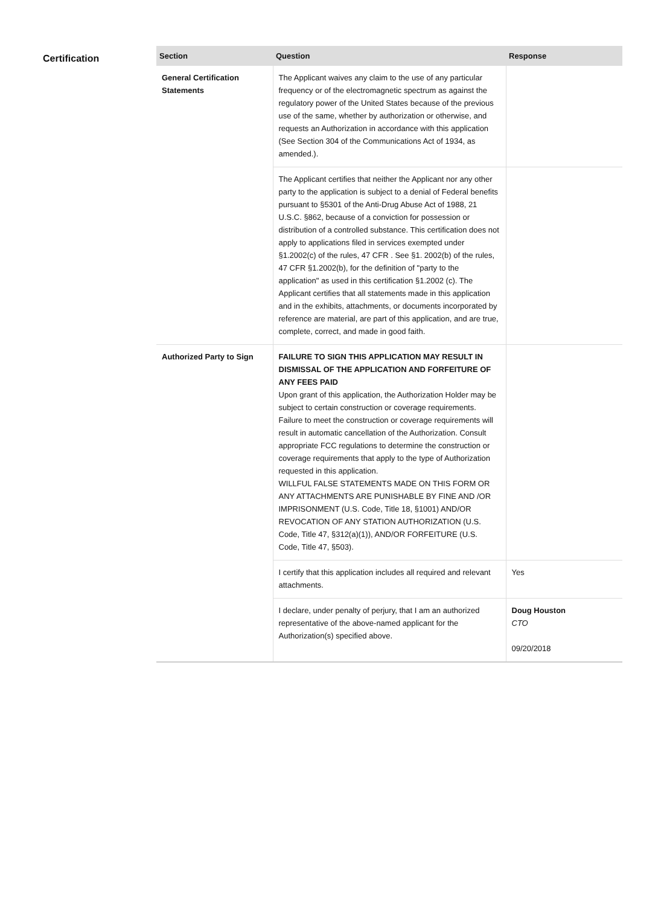Certification
| Section | Question | Response |
| --- | --- | --- |
| General Certification Statements | The Applicant waives any claim to the use of any particular frequency or of the electromagnetic spectrum as against the regulatory power of the United States because of the previous use of the same, whether by authorization or otherwise, and requests an Authorization in accordance with this application (See Section 304 of the Communications Act of 1934, as amended.). | |
| | The Applicant certifies that neither the Applicant nor any other party to the application is subject to a denial of Federal benefits pursuant to §5301 of the Anti-Drug Abuse Act of 1988, 21 U.S.C. §862, because of a conviction for possession or distribution of a controlled substance. This certification does not apply to applications filed in services exempted under §1.2002(c) of the rules, 47 CFR . See §1. 2002(b) of the rules, 47 CFR §1.2002(b), for the definition of "party to the application" as used in this certification §1.2002 (c). The Applicant certifies that all statements made in this application and in the exhibits, attachments, or documents incorporated by reference are material, are part of this application, and are true, complete, correct, and made in good faith. | |
| Authorized Party to Sign | FAILURE TO SIGN THIS APPLICATION MAY RESULT IN DISMISSAL OF THE APPLICATION AND FORFEITURE OF ANY FEES PAID Upon grant of this application, the Authorization Holder may be subject to certain construction or coverage requirements. Failure to meet the construction or coverage requirements will result in automatic cancellation of the Authorization. Consult appropriate FCC regulations to determine the construction or coverage requirements that apply to the type of Authorization requested in this application. WILLFUL FALSE STATEMENTS MADE ON THIS FORM OR ANY ATTACHMENTS ARE PUNISHABLE BY FINE AND /OR IMPRISONMENT (U.S. Code, Title 18, §1001) AND/OR REVOCATION OF ANY STATION AUTHORIZATION (U.S. Code, Title 47, §312(a)(1)), AND/OR FORFEITURE (U.S. Code, Title 47, §503). | |
| | I certify that this application includes all required and relevant attachments. | Yes |
| | I declare, under penalty of perjury, that I am an authorized representative of the above-named applicant for the Authorization(s) specified above. | Doug Houston CTO 09/20/2018 |